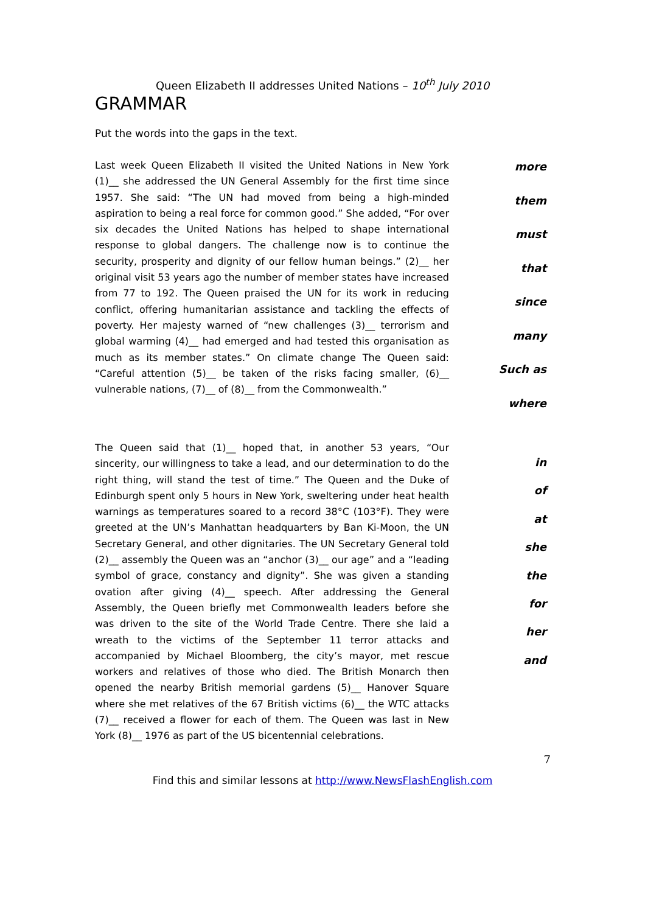Queen Elizabeth II addresses United Nations – 10<sup>th</sup> July 2010
GRAMMAR
Put the words into the gaps in the text.
Last week Queen Elizabeth II visited the United Nations in New York (1)__ she addressed the UN General Assembly for the first time since 1957. She said: “The UN had moved from being a high-minded aspiration to being a real force for common good.” She added, “For over six decades the United Nations has helped to shape international response to global dangers. The challenge now is to continue the security, prosperity and dignity of our fellow human beings.” (2)__ her original visit 53 years ago the number of member states have increased from 77 to 192. The Queen praised the UN for its work in reducing conflict, offering humanitarian assistance and tackling the effects of poverty. Her majesty warned of “new challenges (3)__ terrorism and global warming (4)__ had emerged and had tested this organisation as much as its member states.” On climate change The Queen said: “Careful attention (5)__ be taken of the risks facing smaller, (6)__ vulnerable nations, (7)__ of (8)__ from the Commonwealth.”
more
them
must
that
since
many
Such as
where
The Queen said that (1)__ hoped that, in another 53 years, “Our sincerity, our willingness to take a lead, and our determination to do the right thing, will stand the test of time.” The Queen and the Duke of Edinburgh spent only 5 hours in New York, sweltering under heat health warnings as temperatures soared to a record 38°C (103°F). They were greeted at the UN’s Manhattan headquarters by Ban Ki-Moon, the UN Secretary General, and other dignitaries. The UN Secretary General told (2)__ assembly the Queen was an “anchor (3)__ our age” and a “leading symbol of grace, constancy and dignity”. She was given a standing ovation after giving (4)__ speech. After addressing the General Assembly, the Queen briefly met Commonwealth leaders before she was driven to the site of the World Trade Centre. There she laid a wreath to the victims of the September 11 terror attacks and accompanied by Michael Bloomberg, the city’s mayor, met rescue workers and relatives of those who died. The British Monarch then opened the nearby British memorial gardens (5)__ Hanover Square where she met relatives of the 67 British victims (6)__ the WTC attacks (7)__ received a flower for each of them. The Queen was last in New York (8)__ 1976 as part of the US bicentennial celebrations.
in
of
at
she
the
for
her
and
7
Find this and similar lessons at http://www.NewsFlashEnglish.com